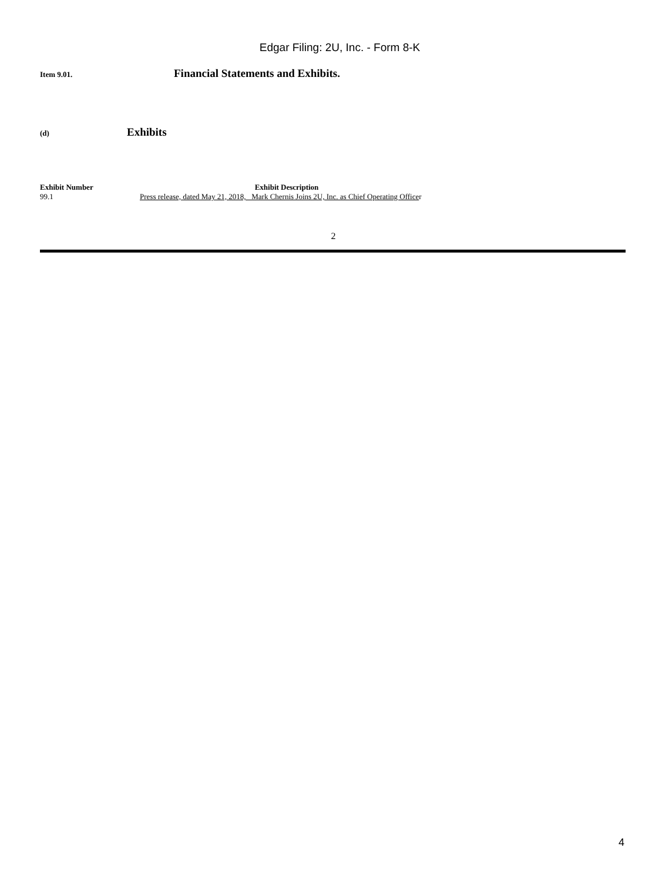Edgar Filing: 2U, Inc. - Form 8-K
Item 9.01.
Financial Statements and Exhibits.
(d)
Exhibits
| Exhibit Number | Exhibit Description |
| --- | --- |
| 99.1 | Press release, dated May 21, 2018, Mark Chernis Joins 2U, Inc. as Chief Operating Office r |
2
4